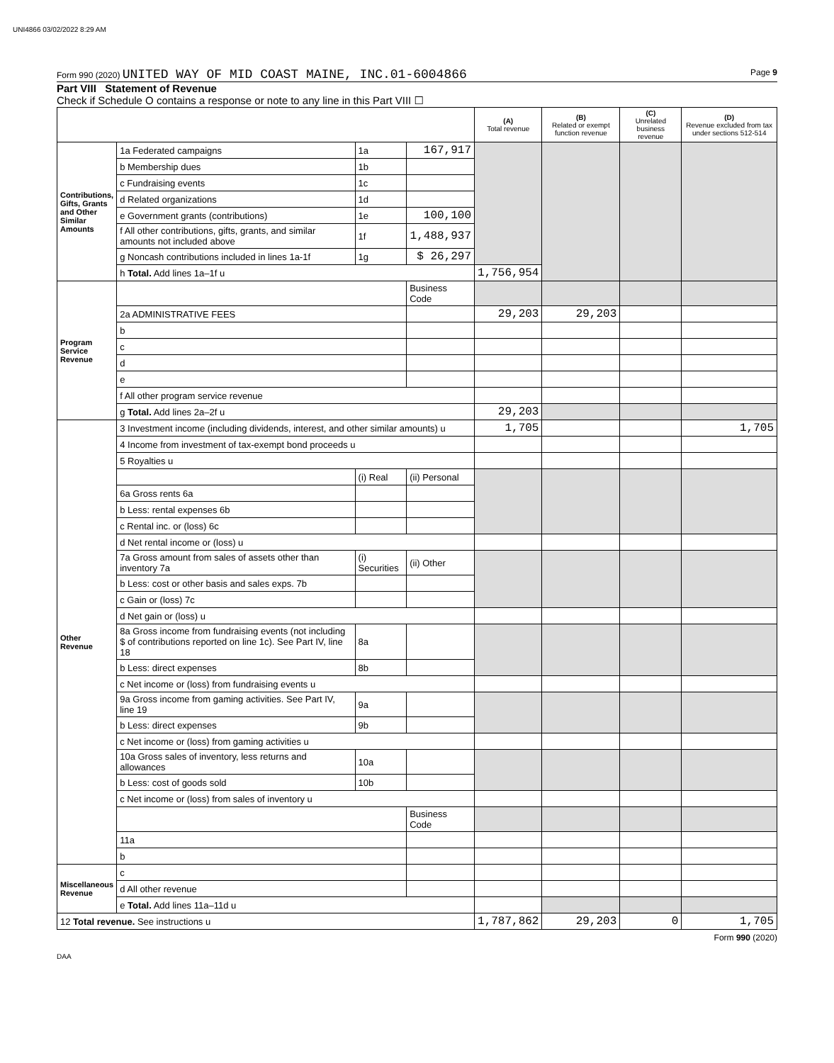UNI4866 03/02/2022 8:29 AM
Form 990 (2020) UNITED WAY OF MID COAST MAINE, INC.01-6004866 Page 9
Part VIII Statement of Revenue
Check if Schedule O contains a response or note to any line in this Part VIII ☐
| | | | | (A) Total revenue | (B) Related or exempt function revenue | (C) Unrelated business revenue | (D) Revenue excluded from tax under sections 512-514 |
| --- | --- | --- | --- | --- | --- | --- | --- |
| Contributions, Gifts, Grants and Other Similar Amounts | 1a Federated campaigns | 1a | 167,917 | | | | |
| | b Membership dues | 1b | | | | | |
| | c Fundraising events | 1c | | | | | |
| | d Related organizations | 1d | | | | | |
| | e Government grants (contributions) | 1e | 100,100 | | | | |
| | f All other contributions, gifts, grants, and similar amounts not included above | 1f | 1,488,937 | | | | |
| | g Noncash contributions included in lines 1a-1f | 1g | $ 26,297 | | | | |
| | h Total. Add lines 1a–1f u | | | 1,756,954 | | | |
| Program Service Revenue | | | Business Code | | | | |
| | 2a ADMINISTRATIVE FEES | | | 29,203 | 29,203 | | |
| | b | | | | | | |
| | c | | | | | | |
| | d | | | | | | |
| | e | | | | | | |
| | f All other program service revenue | | | | | | |
| | g Total. Add lines 2a–2f u | | | 29,203 | | | |
| Other Revenue | 3 Investment income (including dividends, interest, and other similar amounts) u | | | 1,705 | | | 1,705 |
| | 4 Income from investment of tax-exempt bond proceeds u | | | | | | |
| | 5 Royalties u | | | | | | |
| | | (i) Real | (ii) Personal | | | | |
| | 6a Gross rents 6a | | | | | | |
| | b Less: rental expenses 6b | | | | | | |
| | c Rental inc. or (loss) 6c | | | | | | |
| | d Net rental income or (loss) u | | | | | | |
| | 7a Gross amount from sales of assets other than inventory 7a | (i) Securities | (ii) Other | | | | |
| | b Less: cost or other basis and sales exps. 7b | | | | | | |
| | c Gain or (loss) 7c | | | | | | |
| | d Net gain or (loss) u | | | | | | |
| | 8a Gross income from fundraising events (not including $ of contributions reported on line 1c). See Part IV, line 18 | 8a | | | | | |
| | b Less: direct expenses | 8b | | | | | |
| | c Net income or (loss) from fundraising events u | | | | | | |
| | 9a Gross income from gaming activities. See Part IV, line 19 | 9a | | | | | |
| | b Less: direct expenses | 9b | | | | | |
| | c Net income or (loss) from gaming activities u | | | | | | |
| | 10a Gross sales of inventory, less returns and allowances | 10a | | | | | |
| | b Less: cost of goods sold | 10b | | | | | |
| | c Net income or (loss) from sales of inventory u | | | | | | |
| | | | Business Code | | | | |
| | 11a | | | | | | |
| | b | | | | | | |
| Miscellaneous Revenue | c | | | | | | |
| | d All other revenue | | | | | | |
| | e Total. Add lines 11a–11d u | | | | | | |
| 12 Total revenue. See instructions u | | | | 1,787,862 | 29,203 | 0 | 1,705 |
Form 990 (2020)
DAA